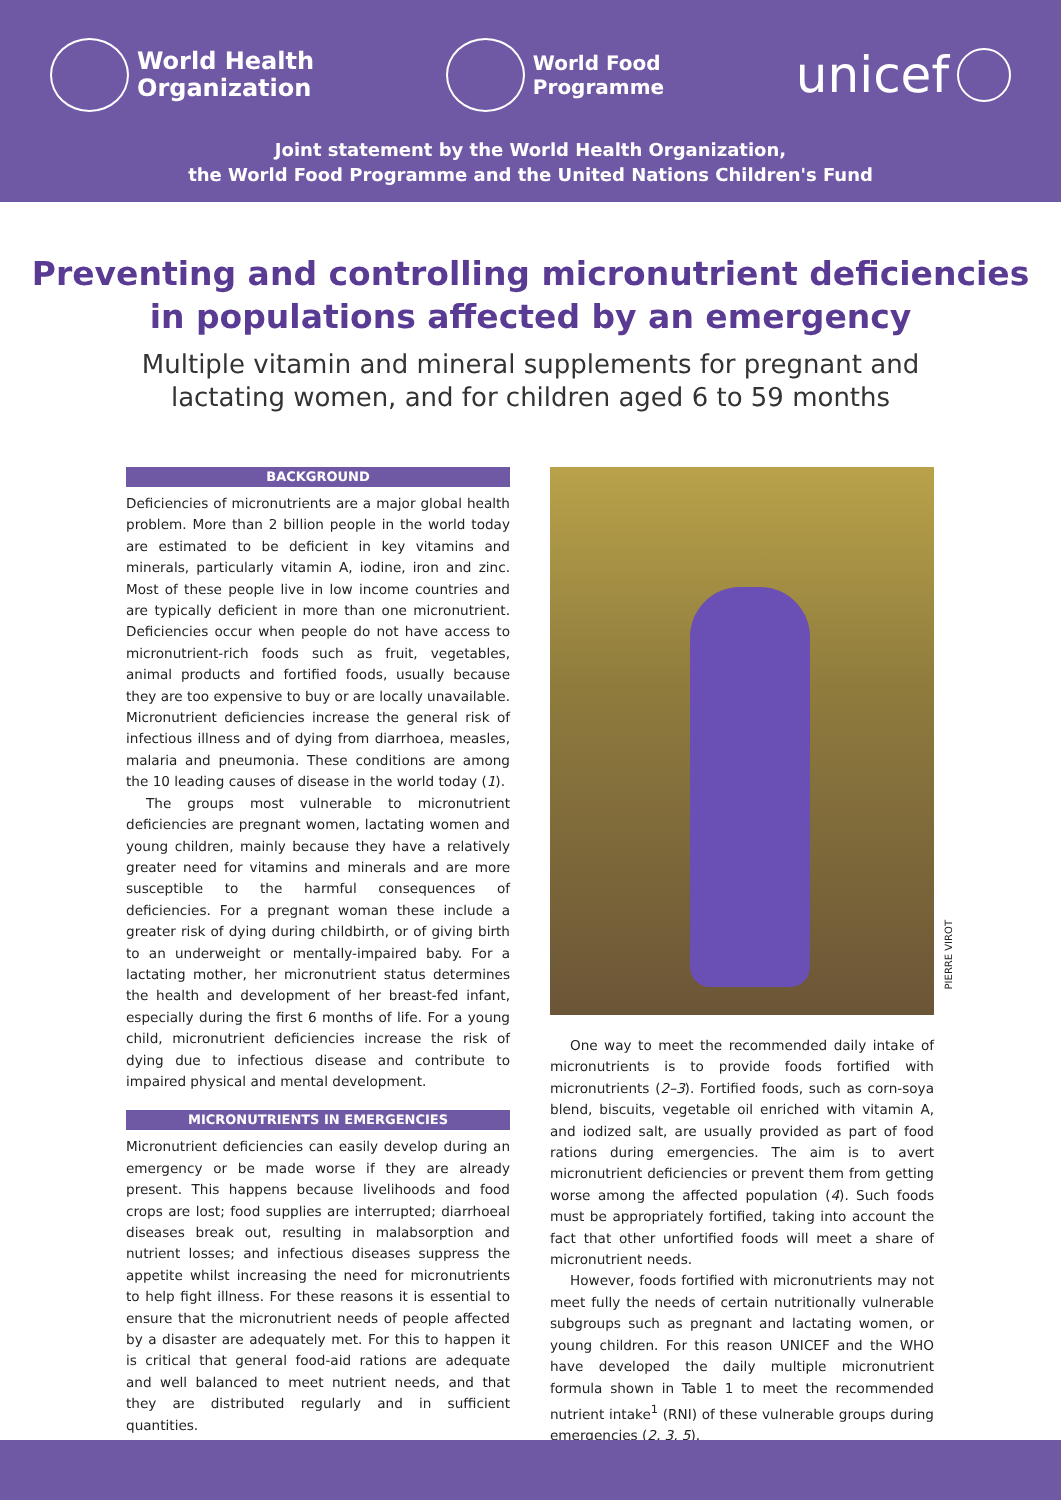World Health
Organization
World Food
Programme
unicef
Joint statement by the World Health Organization,
the World Food Programme and the United Nations Children's Fund
Preventing and controlling micronutrient deficiencies
in populations affected by an emergency
Multiple vitamin and mineral supplements for pregnant and
lactating women, and for children aged 6 to 59 months
BACKGROUND
Deficiencies of micronutrients are a major global health problem. More than 2 billion people in the world today are estimated to be deficient in key vitamins and minerals, particularly vitamin A, iodine, iron and zinc. Most of these people live in low income countries and are typically deficient in more than one micronutrient. Deficiencies occur when people do not have access to micronutrient-rich foods such as fruit, vegetables, animal products and fortified foods, usually because they are too expensive to buy or are locally unavailable. Micronutrient deficiencies increase the general risk of infectious illness and of dying from diarrhoea, measles, malaria and pneumonia. These conditions are among the 10 leading causes of disease in the world today (1).
The groups most vulnerable to micronutrient deficiencies are pregnant women, lactating women and young children, mainly because they have a relatively greater need for vitamins and minerals and are more susceptible to the harmful consequences of deficiencies. For a pregnant woman these include a greater risk of dying during childbirth, or of giving birth to an underweight or mentally-impaired baby. For a lactating mother, her micronutrient status determines the health and development of her breast-fed infant, especially during the first 6 months of life. For a young child, micronutrient deficiencies increase the risk of dying due to infectious disease and contribute to impaired physical and mental development.
MICRONUTRIENTS IN EMERGENCIES
Micronutrient deficiencies can easily develop during an emergency or be made worse if they are already present. This happens because livelihoods and food crops are lost; food supplies are interrupted; diarrhoeal diseases break out, resulting in malabsorption and nutrient losses; and infectious diseases suppress the appetite whilst increasing the need for micronutrients to help fight illness. For these reasons it is essential to ensure that the micronutrient needs of people affected by a disaster are adequately met. For this to happen it is critical that general food-aid rations are adequate and well balanced to meet nutrient needs, and that they are distributed regularly and in sufficient quantities.
PIERRE VIROT
One way to meet the recommended daily intake of micronutrients is to provide foods fortified with micronutrients (2–3). Fortified foods, such as corn-soya blend, biscuits, vegetable oil enriched with vitamin A, and iodized salt, are usually provided as part of food rations during emergencies. The aim is to avert micronutrient deficiencies or prevent them from getting worse among the affected population (4). Such foods must be appropriately fortified, taking into account the fact that other unfortified foods will meet a share of micronutrient needs.
However, foods fortified with micronutrients may not meet fully the needs of certain nutritionally vulnerable subgroups such as pregnant and lactating women, or young children. For this reason UNICEF and the WHO have developed the daily multiple micronutrient formula shown in Table 1 to meet the recommended nutrient intake<sup>1</sup> (RNI) of these vulnerable groups during emergencies (2, 3, 5).